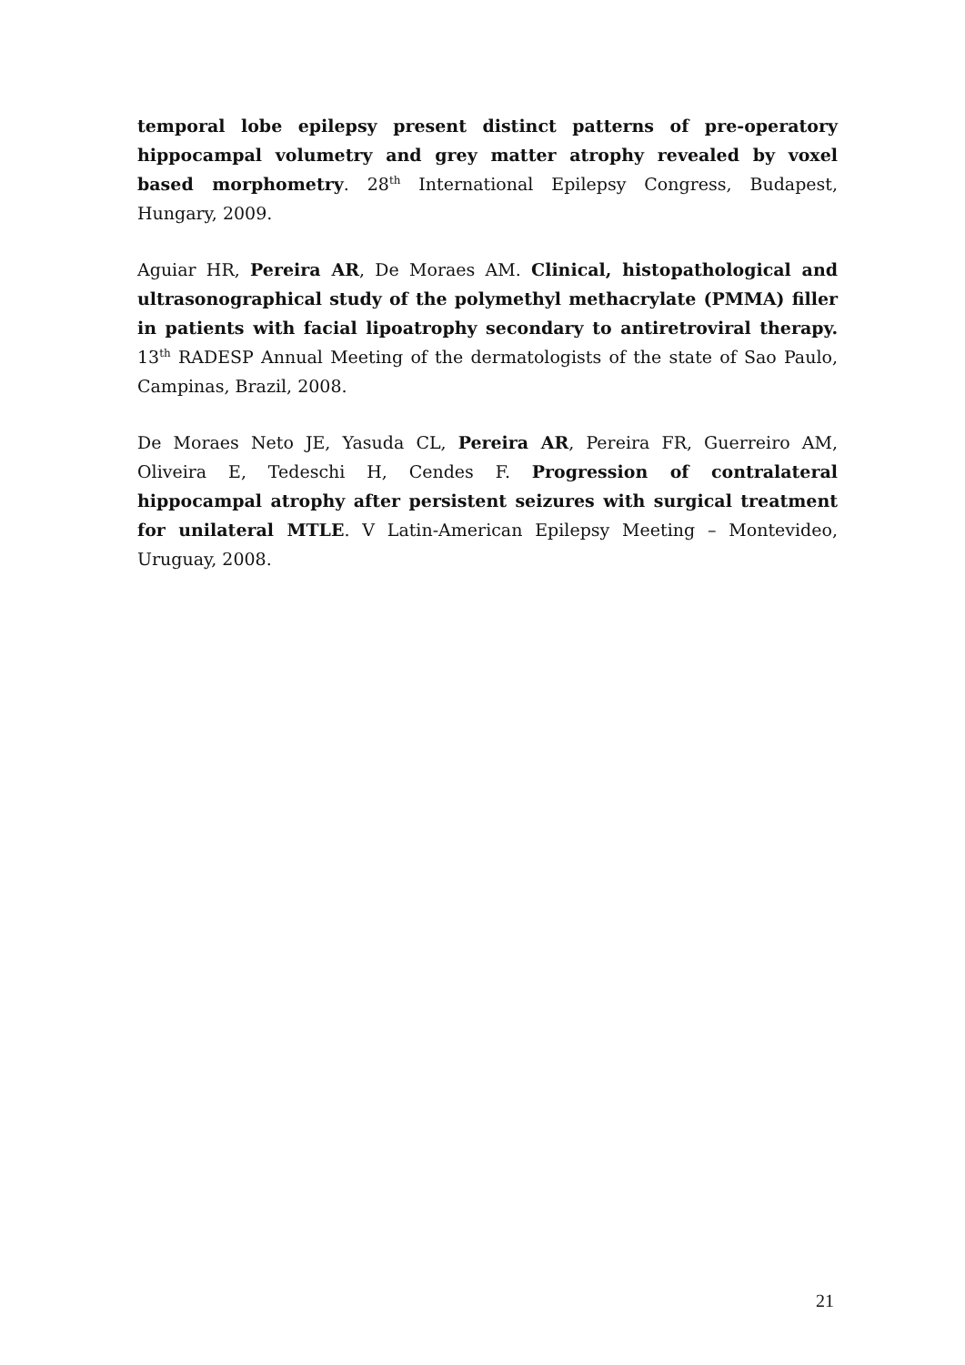temporal lobe epilepsy present distinct patterns of pre-operatory hippocampal volumetry and grey matter atrophy revealed by voxel based morphometry. 28<sup>th</sup> International Epilepsy Congress, Budapest, Hungary, 2009.
Aguiar HR, Pereira AR, De Moraes AM. Clinical, histopathological and ultrasonographical study of the polymethyl methacrylate (PMMA) filler in patients with facial lipoatrophy secondary to antiretroviral therapy. 13<sup>th</sup> RADESP Annual Meeting of the dermatologists of the state of Sao Paulo, Campinas, Brazil, 2008.
De Moraes Neto JE, Yasuda CL, Pereira AR, Pereira FR, Guerreiro AM, Oliveira E, Tedeschi H, Cendes F. Progression of contralateral hippocampal atrophy after persistent seizures with surgical treatment for unilateral MTLE. V Latin-American Epilepsy Meeting – Montevideo, Uruguay, 2008.
21